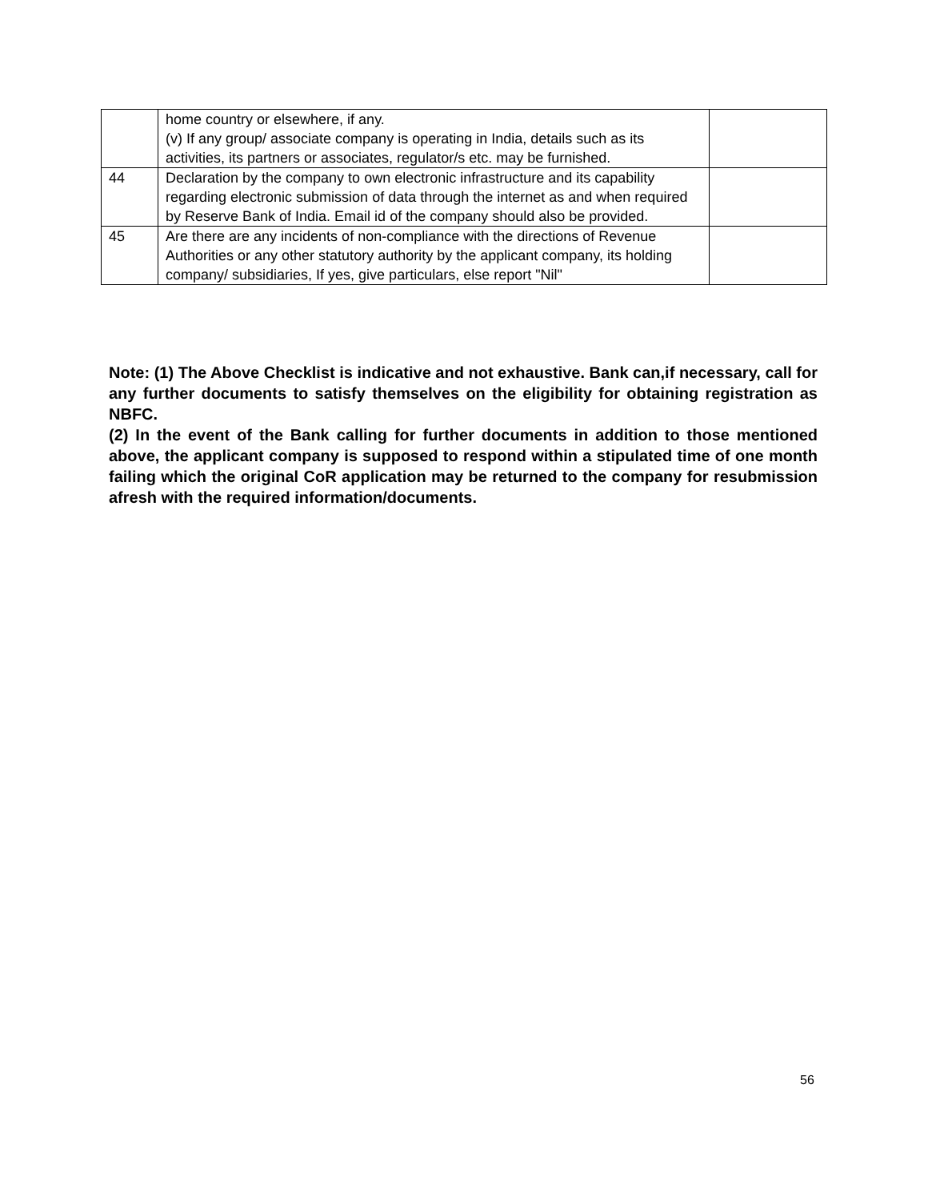| | home country or elsewhere, if any. (v) If any group/ associate company is operating in India, details such as its activities, its partners or associates, regulator/s etc. may be furnished. | |
| 44 | Declaration by the company to own electronic infrastructure and its capability regarding electronic submission of data through the internet as and when required by Reserve Bank of India. Email id of the company should also be provided. | |
| 45 | Are there are any incidents of non-compliance with the directions of Revenue Authorities or any other statutory authority by the applicant company, its holding company/ subsidiaries, If yes, give particulars, else report "Nil" | |
Note: (1) The Above Checklist is indicative and not exhaustive. Bank can,if necessary, call for any further documents to satisfy themselves on the eligibility for obtaining registration as NBFC.
(2) In the event of the Bank calling for further documents in addition to those mentioned above, the applicant company is supposed to respond within a stipulated time of one month failing which the original CoR application may be returned to the company for resubmission afresh with the required information/documents.
56